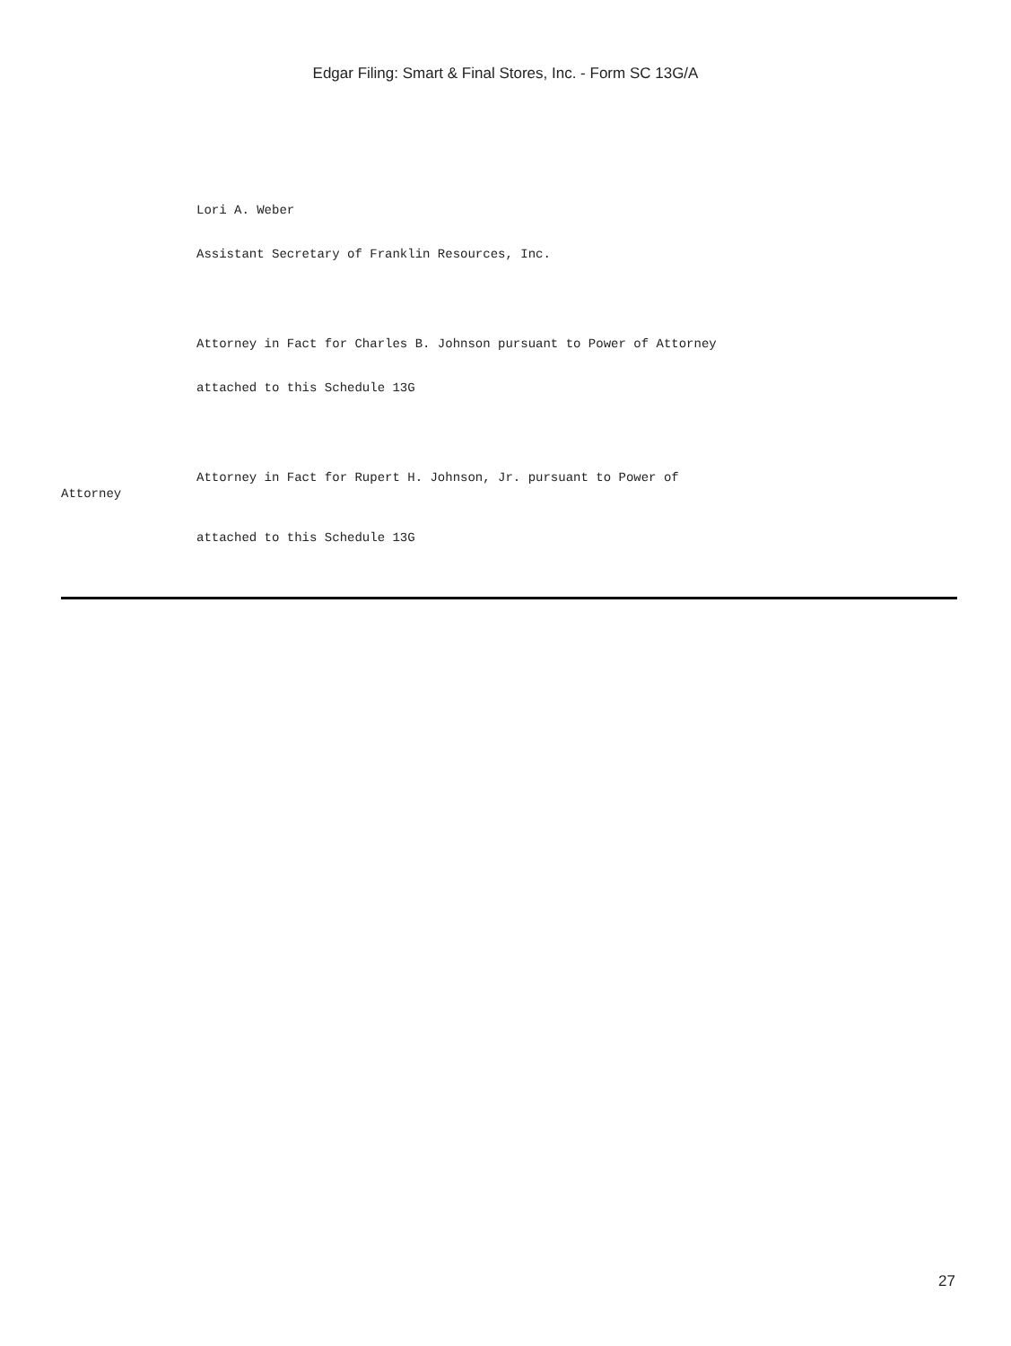Edgar Filing: Smart & Final Stores, Inc. - Form SC 13G/A
Lori A. Weber
Assistant Secretary of Franklin Resources, Inc.
Attorney in Fact for Charles B. Johnson pursuant to Power of Attorney
attached to this Schedule 13G
Attorney in Fact for Rupert H. Johnson, Jr. pursuant to Power of
Attorney
attached to this Schedule 13G
27